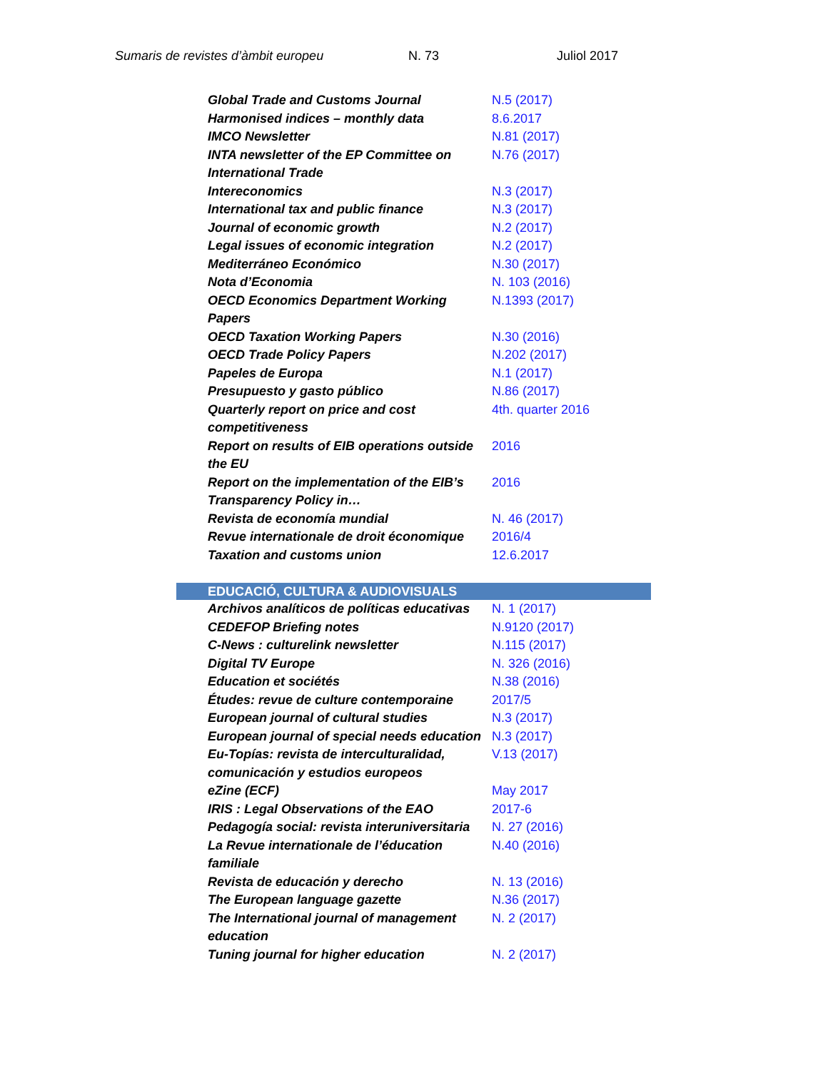Sumaris de revistes d’àmbit europeu N. 73 Juliol 2017
| Global Trade and Customs Journal | N.5 (2017) |
| Harmonised indices – monthly data | 8.6.2017 |
| IMCO Newsletter | N.81 (2017) |
| INTA newsletter of the EP Committee on International Trade | N.76 (2017) |
| Intereconomics | N.3 (2017) |
| International tax and public finance | N.3 (2017) |
| Journal of economic growth | N.2 (2017) |
| Legal issues of economic integration | N.2 (2017) |
| Mediterráneo Económico | N.30 (2017) |
| Nota d’Economia | N. 103 (2016) |
| OECD Economics Department Working Papers | N.1393 (2017) |
| OECD Taxation Working Papers | N.30 (2016) |
| OECD Trade Policy Papers | N.202 (2017) |
| Papeles de Europa | N.1 (2017) |
| Presupuesto y gasto público | N.86 (2017) |
| Quarterly report on price and cost competitiveness | 4th. quarter 2016 |
| Report on results of EIB operations outside the EU | 2016 |
| Report on the implementation of the EIB’s Transparency Policy in… | 2016 |
| Revista de economía mundial | N. 46 (2017) |
| Revue internationale de droit économique | 2016/4 |
| Taxation and customs union | 12.6.2017 |
| EDUCACIÓ, CULTURA & AUDIOVISUALS | |
| Archivos analíticos de políticas educativas | N. 1 (2017) |
| CEDEFOP Briefing notes | N.9120 (2017) |
| C-News : culturelink newsletter | N.115 (2017) |
| Digital TV Europe | N. 326 (2016) |
| Education et sociétés | N.38 (2016) |
| Études: revue de culture contemporaine | 2017/5 |
| European journal of cultural studies | N.3 (2017) |
| European journal of special needs education | N.3 (2017) |
| Eu-Topías: revista de interculturalidad, comunicación y estudios europeos | V.13 (2017) |
| eZine (ECF) | May 2017 |
| IRIS : Legal Observations of the EAO | 2017-6 |
| Pedagogía social: revista interuniversitaria | N. 27 (2016) |
| La Revue internationale de l’éducation familiale | N.40 (2016) |
| Revista de educación y derecho | N. 13 (2016) |
| The European language gazette | N.36 (2017) |
| The International journal of management education | N. 2 (2017) |
| Tuning journal for higher education | N. 2 (2017) |